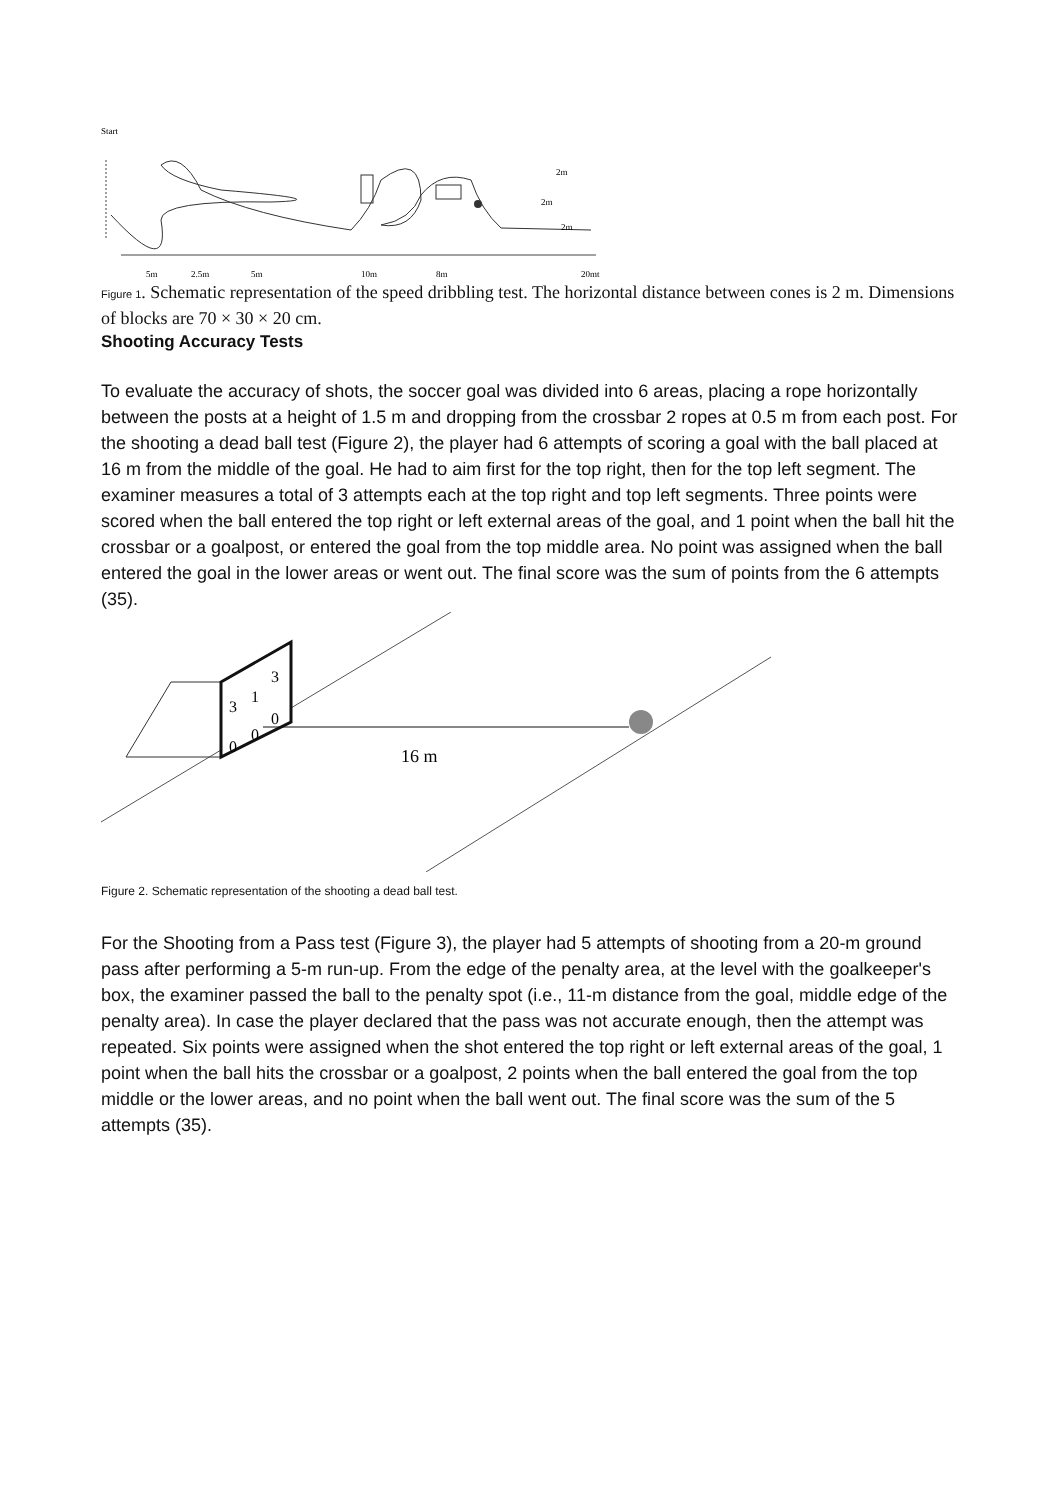Start
2m
2m
2m
5m
2.5m
5m
10m
8m
20mt
Figure 1. Schematic representation of the speed dribbling test. The horizontal distance between cones is 2 m. Dimensions of blocks are 70 × 30 × 20 cm.
Shooting Accuracy Tests
To evaluate the accuracy of shots, the soccer goal was divided into 6 areas, placing a rope horizontally between the posts at a height of 1.5 m and dropping from the crossbar 2 ropes at 0.5 m from each post. For the shooting a dead ball test (Figure 2), the player had 6 attempts of scoring a goal with the ball placed at 16 m from the middle of the goal. He had to aim first for the top right, then for the top left segment. The examiner measures a total of 3 attempts each at the top right and top left segments. Three points were scored when the ball entered the top right or left external areas of the goal, and 1 point when the ball hit the crossbar or a goalpost, or entered the goal from the top middle area. No point was assigned when the ball entered the goal in the lower areas or went out. The final score was the sum of points from the 6 attempts (35).
3
1
3
0
0
0
16 m
Figure 2. Schematic representation of the shooting a dead ball test.
For the Shooting from a Pass test (Figure 3), the player had 5 attempts of shooting from a 20-m ground pass after performing a 5-m run-up. From the edge of the penalty area, at the level with the goalkeeper's box, the examiner passed the ball to the penalty spot (i.e., 11-m distance from the goal, middle edge of the penalty area). In case the player declared that the pass was not accurate enough, then the attempt was repeated. Six points were assigned when the shot entered the top right or left external areas of the goal, 1 point when the ball hits the crossbar or a goalpost, 2 points when the ball entered the goal from the top middle or the lower areas, and no point when the ball went out. The final score was the sum of the 5 attempts (35).